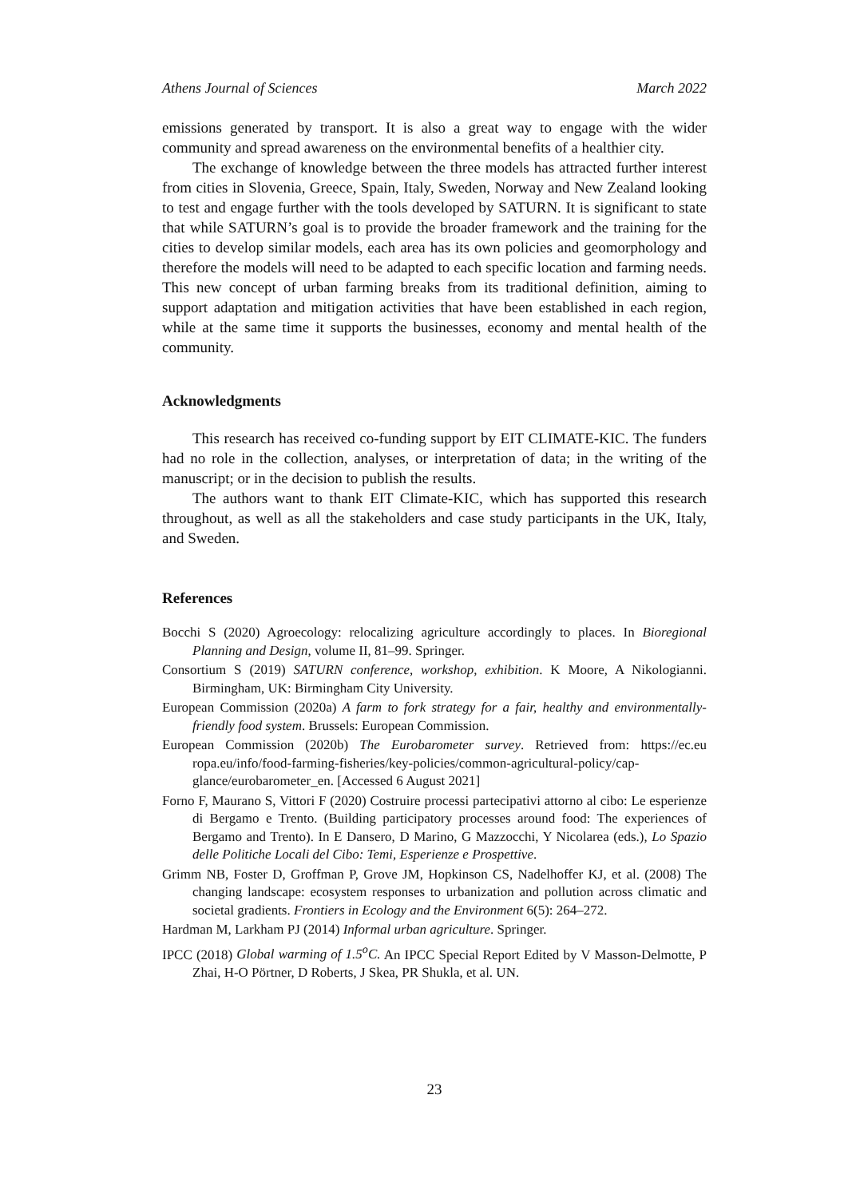Athens Journal of Sciences March 2022
emissions generated by transport. It is also a great way to engage with the wider community and spread awareness on the environmental benefits of a healthier city.
The exchange of knowledge between the three models has attracted further interest from cities in Slovenia, Greece, Spain, Italy, Sweden, Norway and New Zealand looking to test and engage further with the tools developed by SATURN. It is significant to state that while SATURN’s goal is to provide the broader framework and the training for the cities to develop similar models, each area has its own policies and geomorphology and therefore the models will need to be adapted to each specific location and farming needs. This new concept of urban farming breaks from its traditional definition, aiming to support adaptation and mitigation activities that have been established in each region, while at the same time it supports the businesses, economy and mental health of the community.
Acknowledgments
This research has received co-funding support by EIT CLIMATE-KIC. The funders had no role in the collection, analyses, or interpretation of data; in the writing of the manuscript; or in the decision to publish the results.
The authors want to thank EIT Climate-KIC, which has supported this research throughout, as well as all the stakeholders and case study participants in the UK, Italy, and Sweden.
References
Bocchi S (2020) Agroecology: relocalizing agriculture accordingly to places. In Bioregional Planning and Design, volume II, 81–99. Springer.
Consortium S (2019) SATURN conference, workshop, exhibition. K Moore, A Nikologianni. Birmingham, UK: Birmingham City University.
European Commission (2020a) A farm to fork strategy for a fair, healthy and environmentally-friendly food system. Brussels: European Commission.
European Commission (2020b) The Eurobarometer survey. Retrieved from: https://ec.eu ropa.eu/info/food-farming-fisheries/key-policies/common-agricultural-policy/cap-glance/eurobarometer_en. [Accessed 6 August 2021]
Forno F, Maurano S, Vittori F (2020) Costruire processi partecipativi attorno al cibo: Le esperienze di Bergamo e Trento. (Building participatory processes around food: The experiences of Bergamo and Trento). In E Dansero, D Marino, G Mazzocchi, Y Nicolarea (eds.), Lo Spazio delle Politiche Locali del Cibo: Temi, Esperienze e Prospettive.
Grimm NB, Foster D, Groffman P, Grove JM, Hopkinson CS, Nadelhoffer KJ, et al. (2008) The changing landscape: ecosystem responses to urbanization and pollution across climatic and societal gradients. Frontiers in Ecology and the Environment 6(5): 264–272.
Hardman M, Larkham PJ (2014) Informal urban agriculture. Springer.
IPCC (2018) Global warming of 1.5<sup>o</sup>C. An IPCC Special Report Edited by V Masson-Delmotte, P Zhai, H-O Pörtner, D Roberts, J Skea, PR Shukla, et al. UN.
23